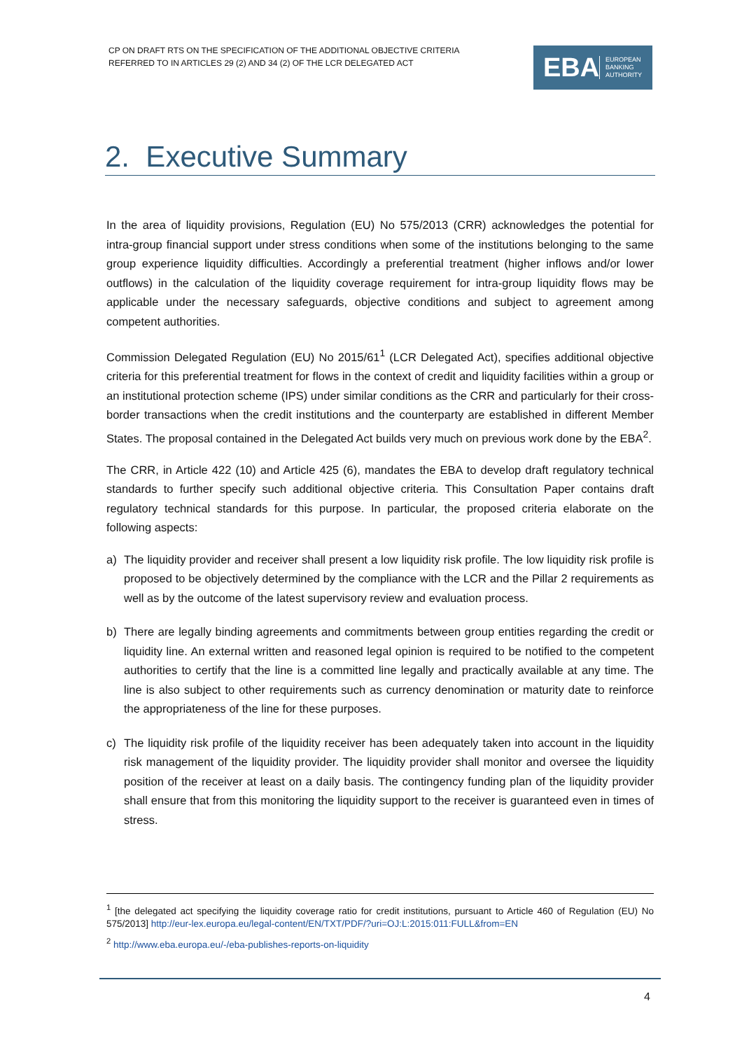CP ON DRAFT RTS ON THE SPECIFICATION OF THE ADDITIONAL OBJECTIVE CRITERIA
REFERRED TO IN ARTICLES 29 (2) AND 34 (2) OF THE LCR DELEGATED ACT
EBA
EUROPEAN
BANKING
AUTHORITY
2. Executive Summary
In the area of liquidity provisions, Regulation (EU) No 575/2013 (CRR) acknowledges the potential for intra-group financial support under stress conditions when some of the institutions belonging to the same group experience liquidity difficulties. Accordingly a preferential treatment (higher inflows and/or lower outflows) in the calculation of the liquidity coverage requirement for intra-group liquidity flows may be applicable under the necessary safeguards, objective conditions and subject to agreement among competent authorities.
Commission Delegated Regulation (EU) No 2015/61<sup>1</sup> (LCR Delegated Act), specifies additional objective criteria for this preferential treatment for flows in the context of credit and liquidity facilities within a group or an institutional protection scheme (IPS) under similar conditions as the CRR and particularly for their cross-border transactions when the credit institutions and the counterparty are established in different Member States. The proposal contained in the Delegated Act builds very much on previous work done by the EBA<sup>2</sup>.
The CRR, in Article 422 (10) and Article 425 (6), mandates the EBA to develop draft regulatory technical standards to further specify such additional objective criteria. This Consultation Paper contains draft regulatory technical standards for this purpose. In particular, the proposed criteria elaborate on the following aspects:
a) The liquidity provider and receiver shall present a low liquidity risk profile. The low liquidity risk profile is proposed to be objectively determined by the compliance with the LCR and the Pillar 2 requirements as well as by the outcome of the latest supervisory review and evaluation process.
b) There are legally binding agreements and commitments between group entities regarding the credit or liquidity line. An external written and reasoned legal opinion is required to be notified to the competent authorities to certify that the line is a committed line legally and practically available at any time. The line is also subject to other requirements such as currency denomination or maturity date to reinforce the appropriateness of the line for these purposes.
c) The liquidity risk profile of the liquidity receiver has been adequately taken into account in the liquidity risk management of the liquidity provider. The liquidity provider shall monitor and oversee the liquidity position of the receiver at least on a daily basis. The contingency funding plan of the liquidity provider shall ensure that from this monitoring the liquidity support to the receiver is guaranteed even in times of stress.
<sup>1</sup> [the delegated act specifying the liquidity coverage ratio for credit institutions, pursuant to Article 460 of Regulation (EU) No 575/2013] http://eur-lex.europa.eu/legal-content/EN/TXT/PDF/?uri=OJ:L:2015:011:FULL&from=EN
<sup>2</sup> http://www.eba.europa.eu/-/eba-publishes-reports-on-liquidity
4